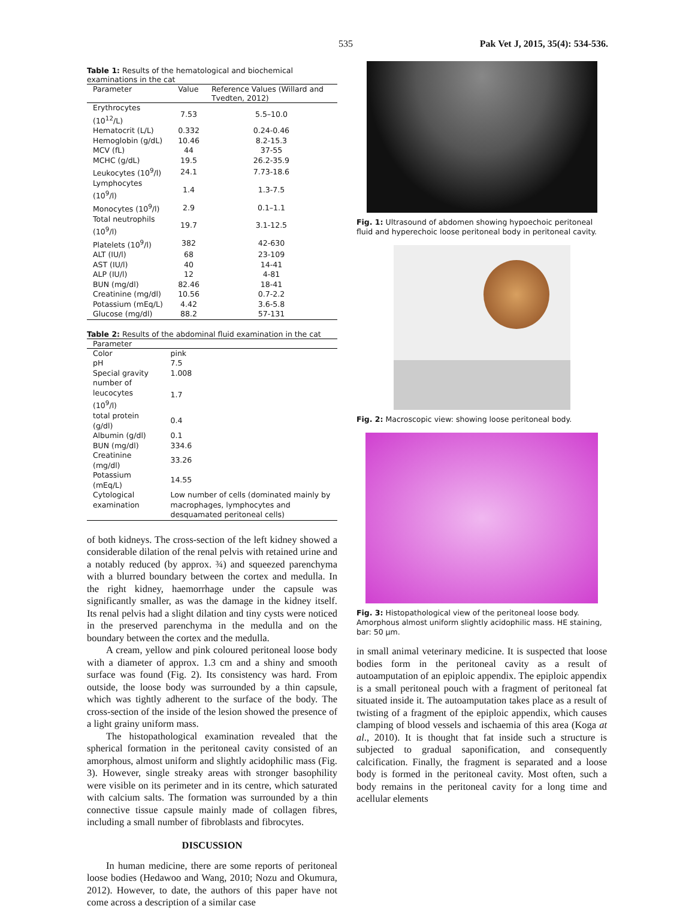535 Pak Vet J, 2015, 35(4): 534-536.
Table 1: Results of the hematological and biochemical examinations in the cat
| Parameter | Value | Reference Values (Willard and Tvedten, 2012) |
| --- | --- | --- |
| Erythrocytes (10<sup>12</sup>/L) | 7.53 | 5.5–10.0 |
| Hematocrit (L/L) | 0.332 | 0.24-0.46 |
| Hemoglobin (g/dL) | 10.46 | 8.2-15.3 |
| MCV (fL) | 44 | 37-55 |
| MCHC (g/dL) | 19.5 | 26.2-35.9 |
| Leukocytes (10<sup>9</sup>/l) | 24.1 | 7.73-18.6 |
| Lymphocytes (10<sup>9</sup>/l) | 1.4 | 1.3-7.5 |
| Monocytes (10<sup>9</sup>/l) | 2.9 | 0.1–1.1 |
| Total neutrophils (10<sup>9</sup>/l) | 19.7 | 3.1-12.5 |
| Platelets (10<sup>9</sup>/l) | 382 | 42-630 |
| ALT (IU/l) | 68 | 23-109 |
| AST (IU/l) | 40 | 14-41 |
| ALP (IU/l) | 12 | 4-81 |
| BUN (mg/dl) | 82.46 | 18-41 |
| Creatinine (mg/dl) | 10.56 | 0.7-2.2 |
| Potassium (mEq/L) | 4.42 | 3.6-5.8 |
| Glucose (mg/dl) | 88.2 | 57-131 |
Table 2: Results of the abdominal fluid examination in the cat
| Parameter | |
| --- | --- |
| Color | pink |
| pH | 7.5 |
| Special gravity | 1.008 |
| number of leucocytes (10<sup>9</sup>/l) | 1.7 |
| total protein (g/dl) | 0.4 |
| Albumin (g/dl) | 0.1 |
| BUN (mg/dl) | 334.6 |
| Creatinine (mg/dl) | 33.26 |
| Potassium (mEq/L) | 14.55 |
| Cytological examination | Low number of cells (dominated mainly by macrophages, lymphocytes and desquamated peritoneal cells) |
of both kidneys. The cross-section of the left kidney showed a considerable dilation of the renal pelvis with retained urine and a notably reduced (by approx. ¾) and squeezed parenchyma with a blurred boundary between the cortex and medulla. In the right kidney, haemorrhage under the capsule was significantly smaller, as was the damage in the kidney itself. Its renal pelvis had a slight dilation and tiny cysts were noticed in the preserved parenchyma in the medulla and on the boundary between the cortex and the medulla.
A cream, yellow and pink coloured peritoneal loose body with a diameter of approx. 1.3 cm and a shiny and smooth surface was found (Fig. 2). Its consistency was hard. From outside, the loose body was surrounded by a thin capsule, which was tightly adherent to the surface of the body. The cross-section of the inside of the lesion showed the presence of a light grainy uniform mass.
The histopathological examination revealed that the spherical formation in the peritoneal cavity consisted of an amorphous, almost uniform and slightly acidophilic mass (Fig. 3). However, single streaky areas with stronger basophility were visible on its perimeter and in its centre, which saturated with calcium salts. The formation was surrounded by a thin connective tissue capsule mainly made of collagen fibres, including a small number of fibroblasts and fibrocytes.
DISCUSSION
In human medicine, there are some reports of peritoneal loose bodies (Hedawoo and Wang, 2010; Nozu and Okumura, 2012). However, to date, the authors of this paper have not come across a description of a similar case
Fig. 1: Ultrasound of abdomen showing hypoechoic peritoneal fluid and hyperechoic loose peritoneal body in peritoneal cavity.
Fig. 2: Macroscopic view: showing loose peritoneal body.
Fig. 3: Histopathological view of the peritoneal loose body. Amorphous almost uniform slightly acidophilic mass. HE staining, bar: 50 µm.
in small animal veterinary medicine. It is suspected that loose bodies form in the peritoneal cavity as a result of autoamputation of an epiploic appendix. The epiploic appendix is a small peritoneal pouch with a fragment of peritoneal fat situated inside it. The autoamputation takes place as a result of twisting of a fragment of the epiploic appendix, which causes clamping of blood vessels and ischaemia of this area (Koga at al., 2010). It is thought that fat inside such a structure is subjected to gradual saponification, and consequently calcification. Finally, the fragment is separated and a loose body is formed in the peritoneal cavity. Most often, such a body remains in the peritoneal cavity for a long time and acellular elements